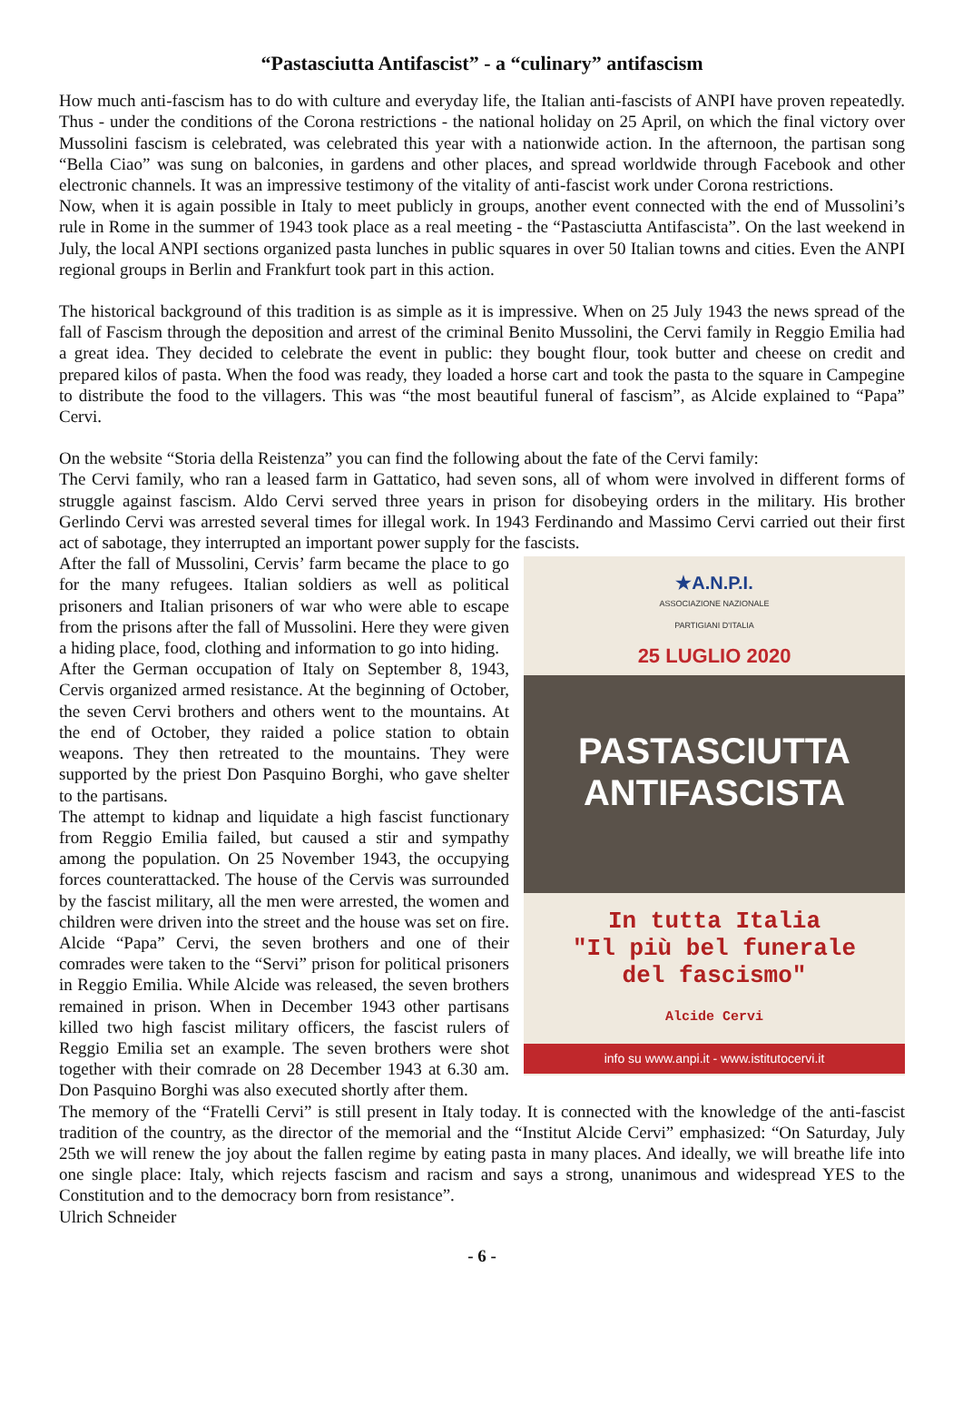“Pastasciutta Antifascist” - a “culinary” antifascism
How much anti-fascism has to do with culture and everyday life, the Italian anti-fascists of ANPI have proven repeatedly. Thus - under the conditions of the Corona restrictions - the national holiday on 25 April, on which the final victory over Mussolini fascism is celebrated, was celebrated this year with a nationwide action. In the afternoon, the partisan song “Bella Ciao” was sung on balconies, in gardens and other places, and spread worldwide through Facebook and other electronic channels. It was an impressive testimony of the vitality of anti-fascist work under Corona restrictions.
Now, when it is again possible in Italy to meet publicly in groups, another event connected with the end of Mussolini’s rule in Rome in the summer of 1943 took place as a real meeting - the “Pastasciutta Antifascista”. On the last weekend in July, the local ANPI sections organized pasta lunches in public squares in over 50 Italian towns and cities. Even the ANPI regional groups in Berlin and Frankfurt took part in this action.
The historical background of this tradition is as simple as it is impressive. When on 25 July 1943 the news spread of the fall of Fascism through the deposition and arrest of the criminal Benito Mussolini, the Cervi family in Reggio Emilia had a great idea. They decided to celebrate the event in public: they bought flour, took butter and cheese on credit and prepared kilos of pasta. When the food was ready, they loaded a horse cart and took the pasta to the square in Campegine to distribute the food to the villagers. This was “the most beautiful funeral of fascism”, as Alcide explained to “Papa” Cervi.
On the website “Storia della Reistenza” you can find the following about the fate of the Cervi family:
The Cervi family, who ran a leased farm in Gattatico, had seven sons, all of whom were involved in different forms of struggle against fascism. Aldo Cervi served three years in prison for disobeying orders in the military. His brother Gerlindo Cervi was arrested several times for illegal work. In 1943 Ferdinando and Massimo Cervi carried out their first act of sabotage, they interrupted an important power supply for the fascists.
★A.N.P.I.
ASSOCIAZIONE NAZIONALE
PARTIGIANI D'ITALIA
25 LUGLIO 2020
PASTASCIUTTA
ANTIFASCISTA
In tutta Italia
"Il più bel funerale
del fascismo"
Alcide Cervi
info su www.anpi.it - www.istitutocervi.it
After the fall of Mussolini, Cervis’ farm became the place to go for the many refugees. Italian soldiers as well as political prisoners and Italian prisoners of war who were able to escape from the prisons after the fall of Mussolini. Here they were given a hiding place, food, clothing and information to go into hiding.
After the German occupation of Italy on September 8, 1943, Cervis organized armed resistance. At the beginning of October, the seven Cervi brothers and others went to the mountains. At the end of October, they raided a police station to obtain weapons. They then retreated to the mountains. They were supported by the priest Don Pasquino Borghi, who gave shelter to the partisans.
The attempt to kidnap and liquidate a high fascist functionary from Reggio Emilia failed, but caused a stir and sympathy among the population. On 25 November 1943, the occupying forces counterattacked. The house of the Cervis was surrounded by the fascist military, all the men were arrested, the women and children were driven into the street and the house was set on fire. Alcide “Papa” Cervi, the seven brothers and one of their comrades were taken to the “Servi” prison for political prisoners in Reggio Emilia. While Alcide was released, the seven brothers remained in prison. When in December 1943 other partisans killed two high fascist military officers, the fascist rulers of Reggio Emilia set an example. The seven brothers were shot together with their comrade on 28 December 1943 at 6.30 am. Don Pasquino Borghi was also executed shortly after them.
The memory of the “Fratelli Cervi” is still present in Italy today. It is connected with the knowledge of the anti-fascist tradition of the country, as the director of the memorial and the “Institut Alcide Cervi” emphasized: “On Saturday, July 25th we will renew the joy about the fallen regime by eating pasta in many places. And ideally, we will breathe life into one single place: Italy, which rejects fascism and racism and says a strong, unanimous and widespread YES to the Constitution and to the democracy born from resistance”.
Ulrich Schneider
- 6 -